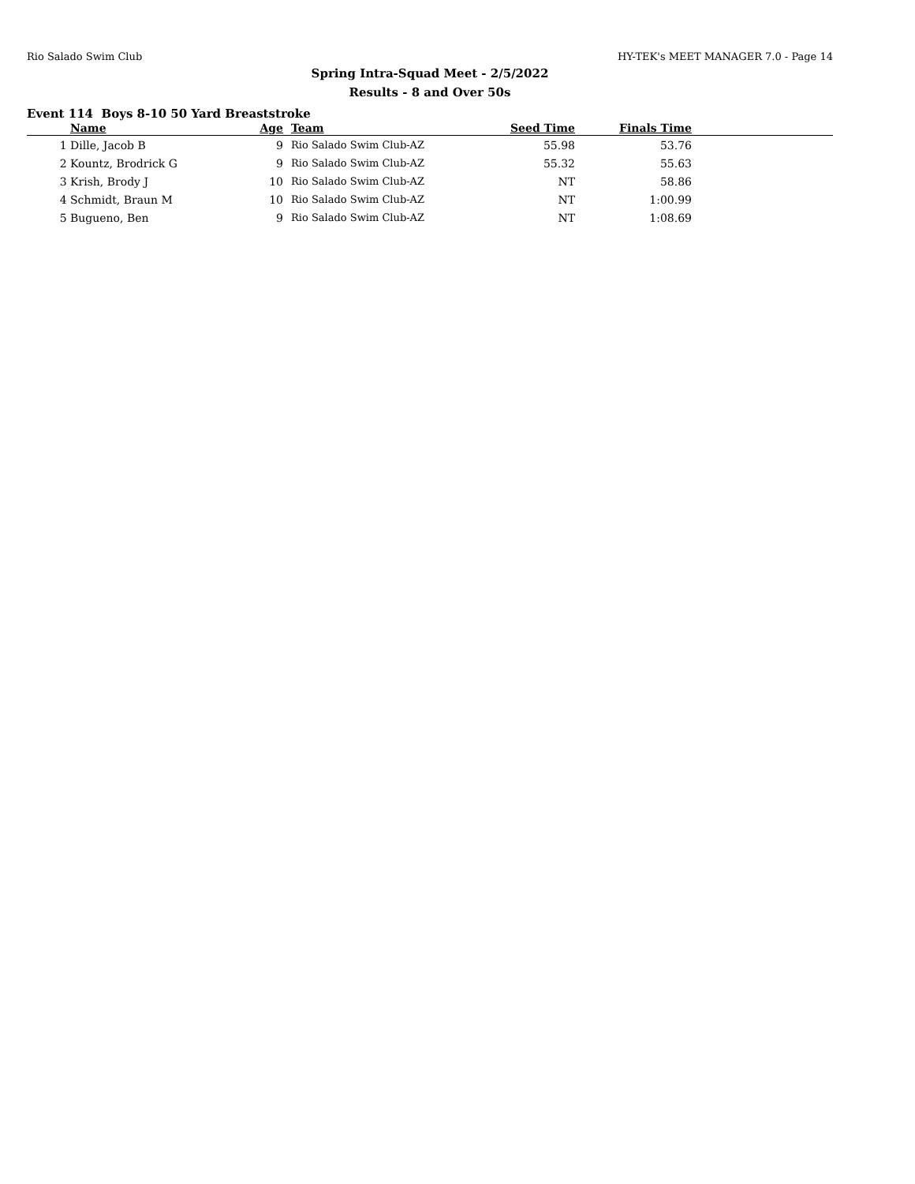Rio Salado Swim Club HY-TEK's MEET MANAGER 7.0 - Page 14
Spring Intra-Squad Meet - 2/5/2022
Results - 8 and Over 50s
Event 114 Boys 8-10 50 Yard Breaststroke
| | Name | Age | Team | Seed Time | Finals Time | |
| --- | --- | --- | --- | --- | --- | --- |
| 1 | Dille, Jacob B | 9 | Rio Salado Swim Club-AZ | 55.98 | 53.76 | |
| 2 | Kountz, Brodrick G | 9 | Rio Salado Swim Club-AZ | 55.32 | 55.63 | |
| 3 | Krish, Brody J | 10 | Rio Salado Swim Club-AZ | NT | 58.86 | |
| 4 | Schmidt, Braun M | 10 | Rio Salado Swim Club-AZ | NT | 1:00.99 | |
| 5 | Bugueno, Ben | 9 | Rio Salado Swim Club-AZ | NT | 1:08.69 | |